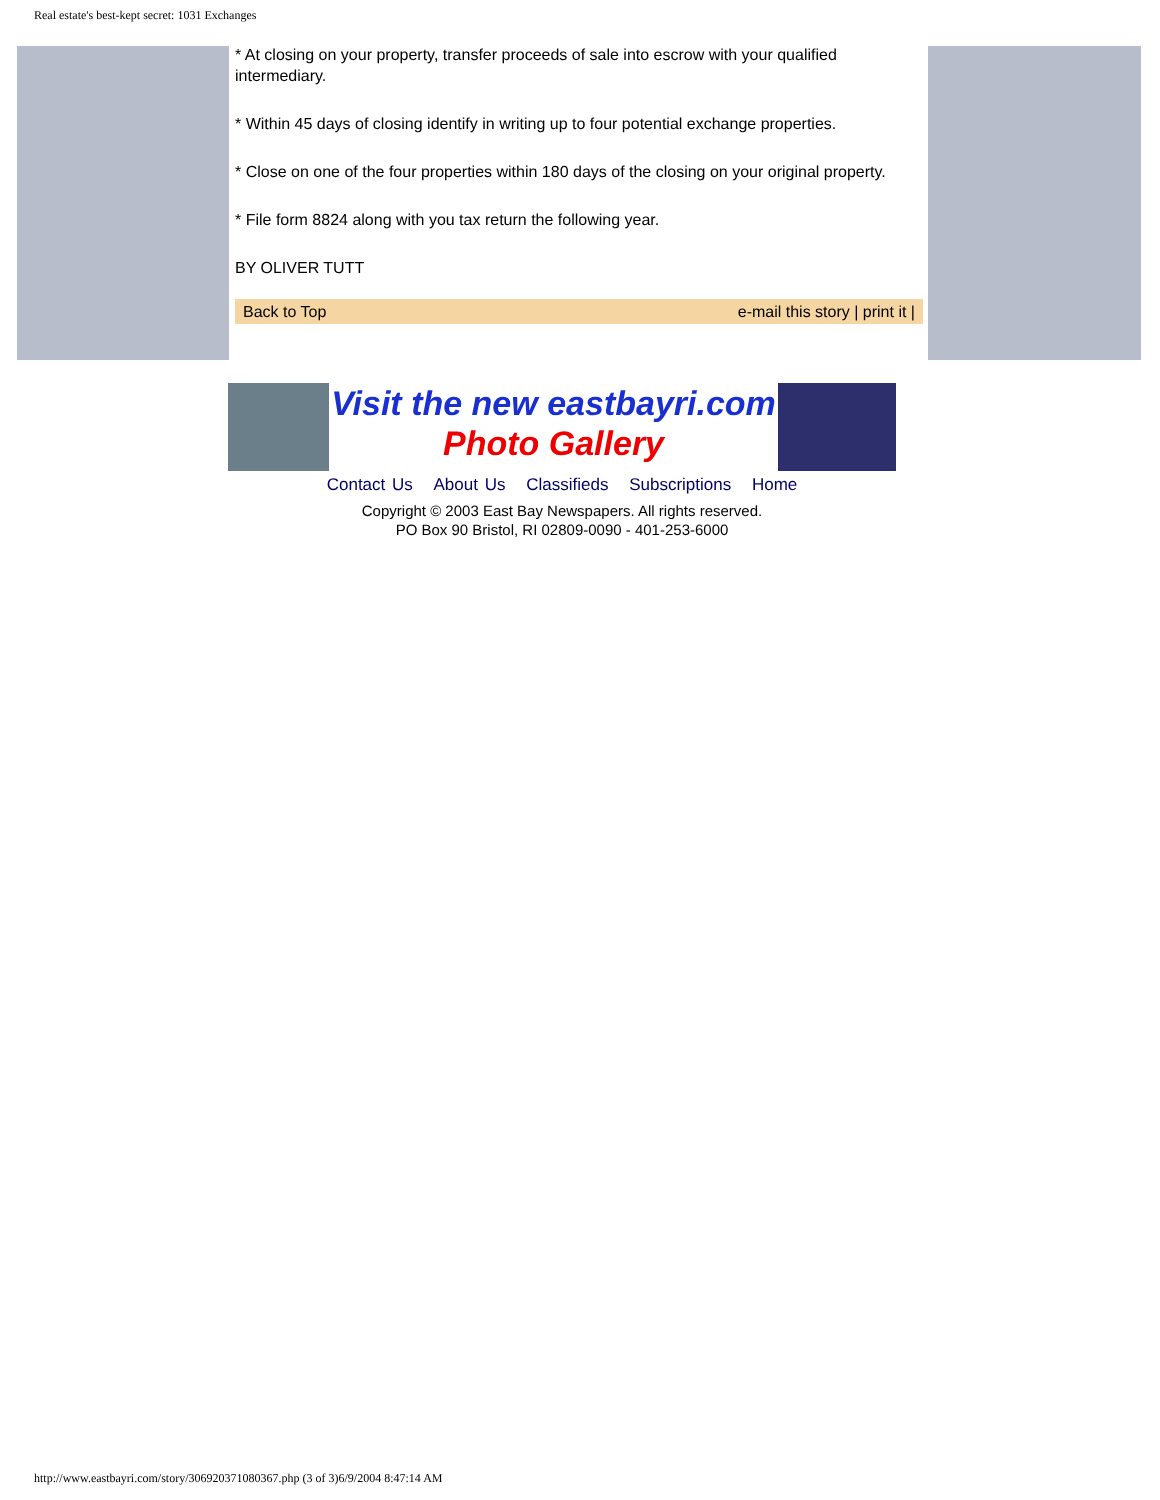Real estate's best-kept secret: 1031 Exchanges
* At closing on your property, transfer proceeds of sale into escrow with your qualified intermediary.
* Within 45 days of closing identify in writing up to four potential exchange properties.
* Close on one of the four properties within 180 days of the closing on your original property.
* File form 8824 along with you tax return the following year.
BY OLIVER TUTT
Back to Top e-mail this story | print it |
Visit the new eastbayri.com
Photo Gallery
Contact Us About Us Classifieds Subscriptions Home
Copyright © 2003 East Bay Newspapers. All rights reserved.
PO Box 90 Bristol, RI 02809-0090 - 401-253-6000
http://www.eastbayri.com/story/306920371080367.php (3 of 3)6/9/2004 8:47:14 AM